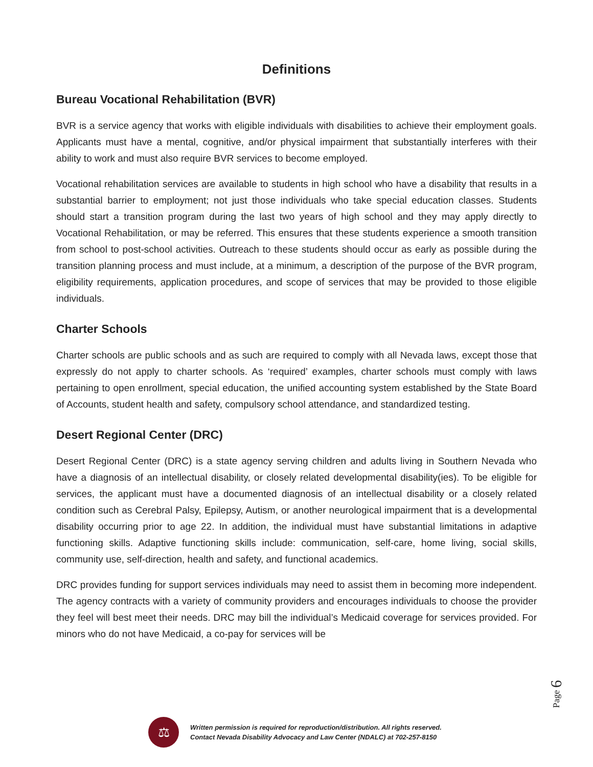Definitions
Bureau Vocational Rehabilitation (BVR)
BVR is a service agency that works with eligible individuals with disabilities to achieve their employment goals. Applicants must have a mental, cognitive, and/or physical impairment that substantially interferes with their ability to work and must also require BVR services to become employed.
Vocational rehabilitation services are available to students in high school who have a disability that results in a substantial barrier to employment; not just those individuals who take special education classes. Students should start a transition program during the last two years of high school and they may apply directly to Vocational Rehabilitation, or may be referred. This ensures that these students experience a smooth transition from school to post-school activities. Outreach to these students should occur as early as possible during the transition planning process and must include, at a minimum, a description of the purpose of the BVR program, eligibility requirements, application procedures, and scope of services that may be provided to those eligible individuals.
Charter Schools
Charter schools are public schools and as such are required to comply with all Nevada laws, except those that expressly do not apply to charter schools. As ‘required’ examples, charter schools must comply with laws pertaining to open enrollment, special education, the unified accounting system established by the State Board of Accounts, student health and safety, compulsory school attendance, and standardized testing.
Desert Regional Center (DRC)
Desert Regional Center (DRC) is a state agency serving children and adults living in Southern Nevada who have a diagnosis of an intellectual disability, or closely related developmental disability(ies). To be eligible for services, the applicant must have a documented diagnosis of an intellectual disability or a closely related condition such as Cerebral Palsy, Epilepsy, Autism, or another neurological impairment that is a developmental disability occurring prior to age 22. In addition, the individual must have substantial limitations in adaptive functioning skills. Adaptive functioning skills include: communication, self-care, home living, social skills, community use, self-direction, health and safety, and functional academics.
DRC provides funding for support services individuals may need to assist them in becoming more independent. The agency contracts with a variety of community providers and encourages individuals to choose the provider they feel will best meet their needs. DRC may bill the individual’s Medicaid coverage for services provided. For minors who do not have Medicaid, a co-pay for services will be
Page 6
⚖
Written permission is required for reproduction/distribution. All rights reserved.
Contact Nevada Disability Advocacy and Law Center (NDALC) at 702-257-8150